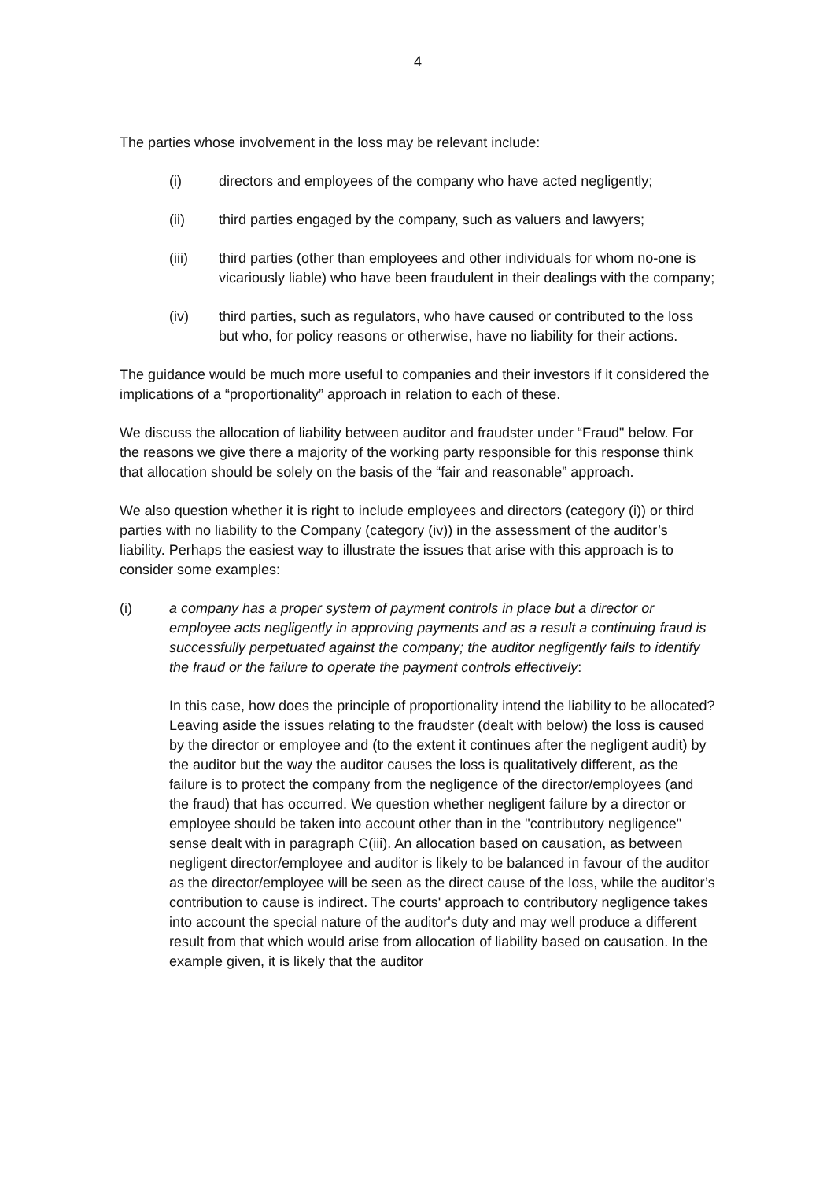4
The parties whose involvement in the loss may be relevant include:
(i) directors and employees of the company who have acted negligently;
(ii) third parties engaged by the company, such as valuers and lawyers;
(iii) third parties (other than employees and other individuals for whom no-one is vicariously liable) who have been fraudulent in their dealings with the company;
(iv) third parties, such as regulators, who have caused or contributed to the loss but who, for policy reasons or otherwise, have no liability for their actions.
The guidance would be much more useful to companies and their investors if it considered the implications of a “proportionality” approach in relation to each of these.
We discuss the allocation of liability between auditor and fraudster under “Fraud" below. For the reasons we give there a majority of the working party responsible for this response think that allocation should be solely on the basis of the “fair and reasonable” approach.
We also question whether it is right to include employees and directors (category (i)) or third parties with no liability to the Company (category (iv)) in the assessment of the auditor’s liability. Perhaps the easiest way to illustrate the issues that arise with this approach is to consider some examples:
(i) a company has a proper system of payment controls in place but a director or employee acts negligently in approving payments and as a result a continuing fraud is successfully perpetuated against the company; the auditor negligently fails to identify the fraud or the failure to operate the payment controls effectively:
In this case, how does the principle of proportionality intend the liability to be allocated? Leaving aside the issues relating to the fraudster (dealt with below) the loss is caused by the director or employee and (to the extent it continues after the negligent audit) by the auditor but the way the auditor causes the loss is qualitatively different, as the failure is to protect the company from the negligence of the director/employees (and the fraud) that has occurred. We question whether negligent failure by a director or employee should be taken into account other than in the "contributory negligence" sense dealt with in paragraph C(iii). An allocation based on causation, as between negligent director/employee and auditor is likely to be balanced in favour of the auditor as the director/employee will be seen as the direct cause of the loss, while the auditor’s contribution to cause is indirect. The courts' approach to contributory negligence takes into account the special nature of the auditor's duty and may well produce a different result from that which would arise from allocation of liability based on causation. In the example given, it is likely that the auditor